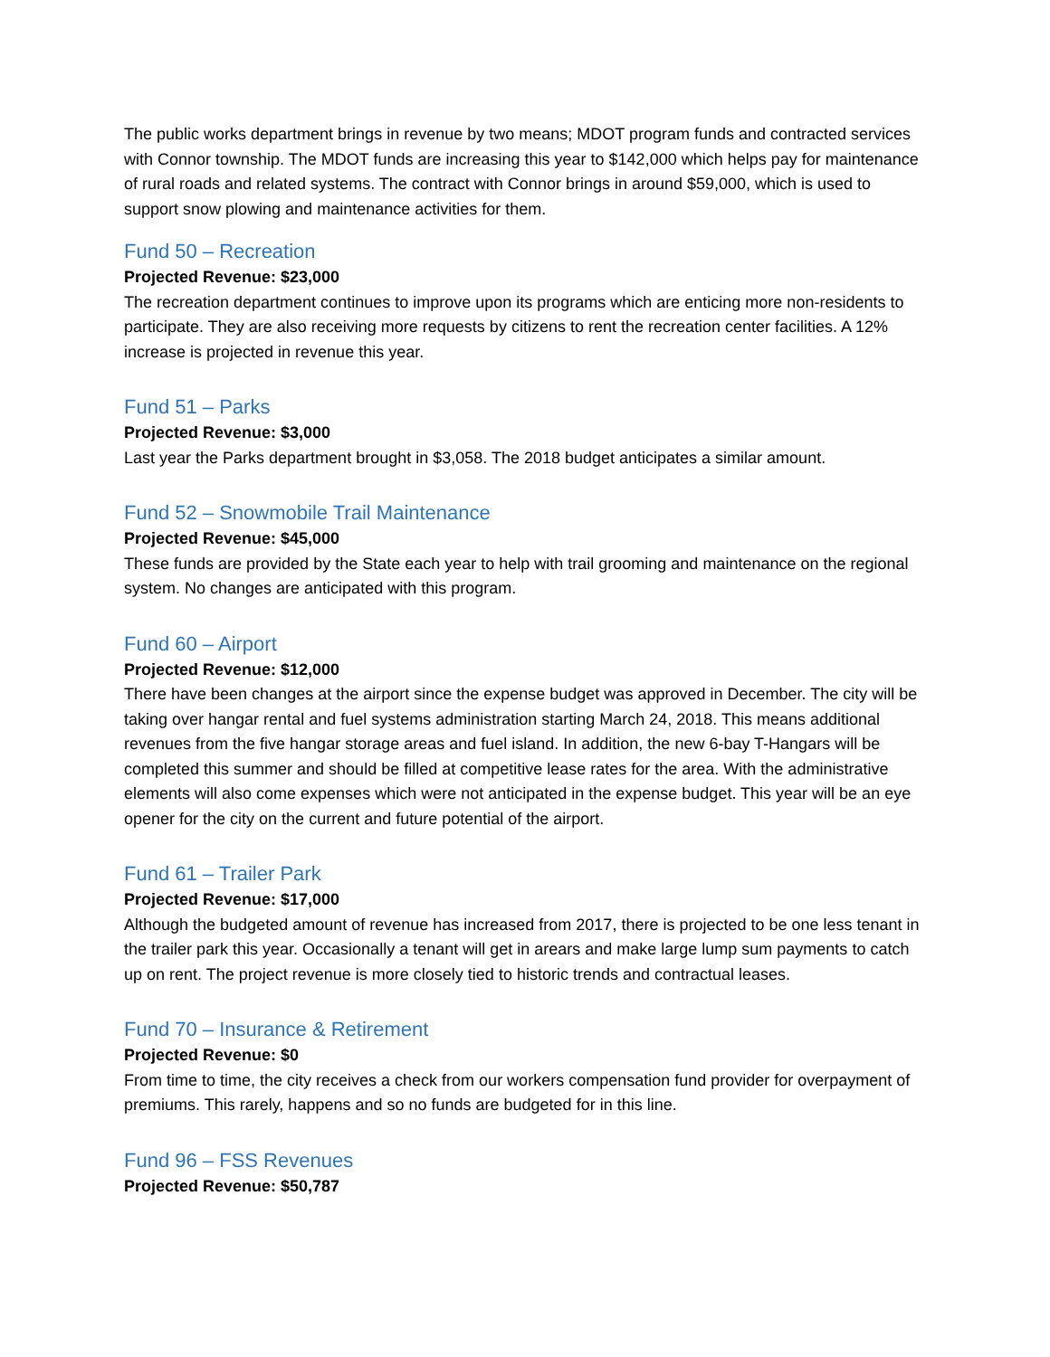The public works department brings in revenue by two means; MDOT program funds and contracted services with Connor township. The MDOT funds are increasing this year to $142,000 which helps pay for maintenance of rural roads and related systems. The contract with Connor brings in around $59,000, which is used to support snow plowing and maintenance activities for them.
Fund 50 – Recreation
Projected Revenue: $23,000
The recreation department continues to improve upon its programs which are enticing more non-residents to participate. They are also receiving more requests by citizens to rent the recreation center facilities. A 12% increase is projected in revenue this year.
Fund 51 – Parks
Projected Revenue: $3,000
Last year the Parks department brought in $3,058. The 2018 budget anticipates a similar amount.
Fund 52 – Snowmobile Trail Maintenance
Projected Revenue: $45,000
These funds are provided by the State each year to help with trail grooming and maintenance on the regional system. No changes are anticipated with this program.
Fund 60 – Airport
Projected Revenue: $12,000
There have been changes at the airport since the expense budget was approved in December. The city will be taking over hangar rental and fuel systems administration starting March 24, 2018. This means additional revenues from the five hangar storage areas and fuel island. In addition, the new 6-bay T-Hangars will be completed this summer and should be filled at competitive lease rates for the area. With the administrative elements will also come expenses which were not anticipated in the expense budget. This year will be an eye opener for the city on the current and future potential of the airport.
Fund 61 – Trailer Park
Projected Revenue: $17,000
Although the budgeted amount of revenue has increased from 2017, there is projected to be one less tenant in the trailer park this year. Occasionally a tenant will get in arears and make large lump sum payments to catch up on rent. The project revenue is more closely tied to historic trends and contractual leases.
Fund 70 – Insurance & Retirement
Projected Revenue: $0
From time to time, the city receives a check from our workers compensation fund provider for overpayment of premiums. This rarely, happens and so no funds are budgeted for in this line.
Fund 96 – FSS Revenues
Projected Revenue: $50,787